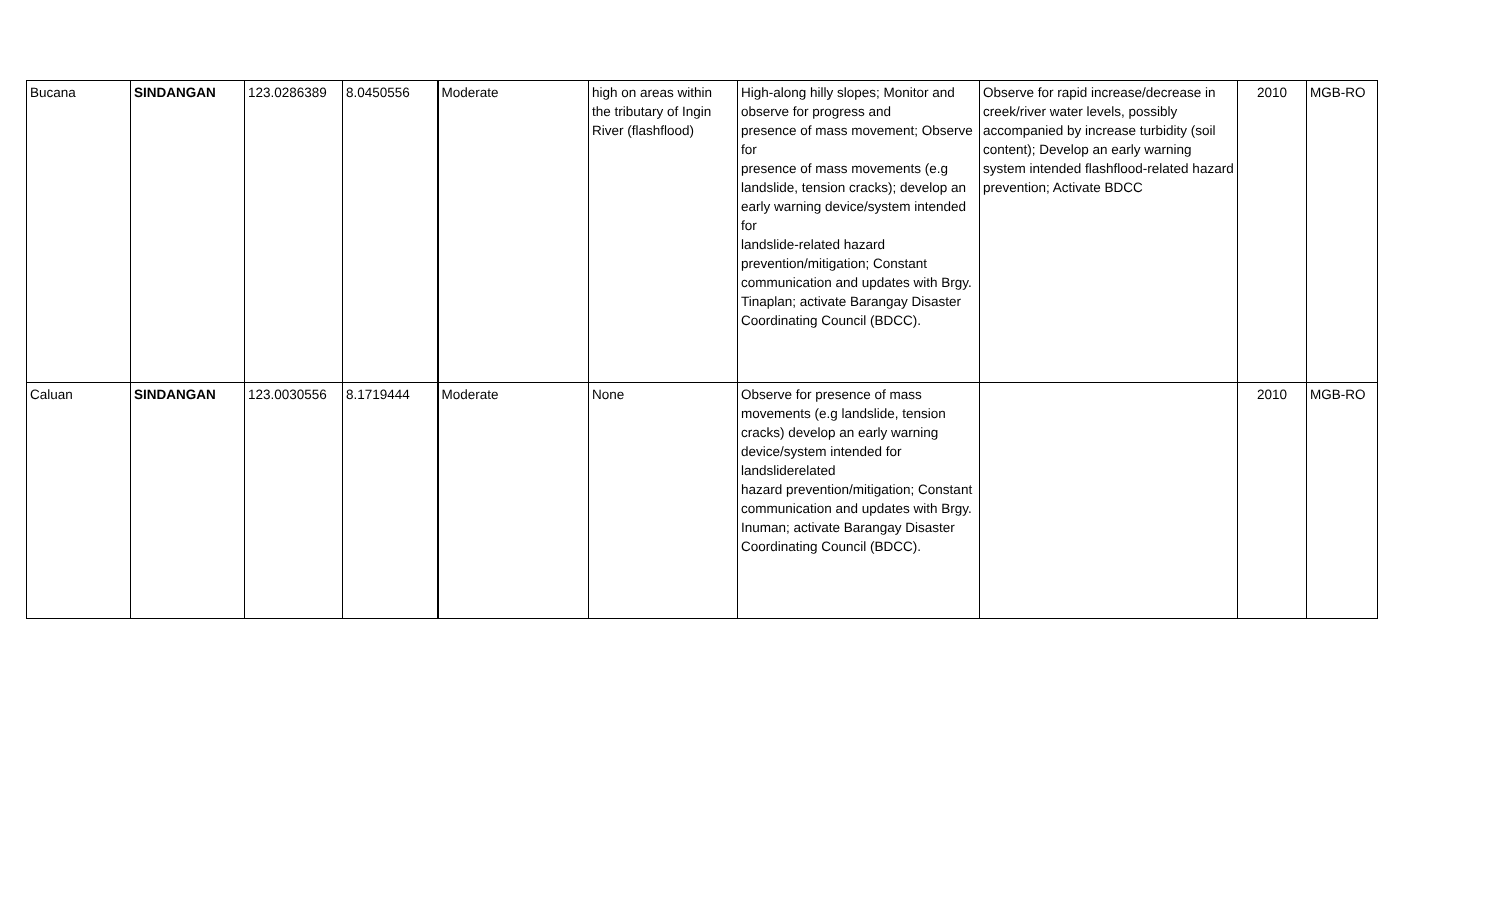| Bucana | SINDANGAN | 123.0286389 | 8.0450556 | Moderate | high on areas within the tributary of Ingin River (flashflood) | High-along hilly slopes; Monitor and observe for progress and presence of mass movement; Observe for presence of mass movements (e.g landslide, tension cracks); develop an early warning device/system intended for landslide-related hazard prevention/mitigation; Constant communication and updates with Brgy. Tinaplan; activate Barangay Disaster Coordinating Council (BDCC). | Observe for rapid increase/decrease in creek/river water levels, possibly accompanied by increase turbidity (soil content); Develop an early warning system intended flashflood-related hazard prevention; Activate BDCC | 2010 | MGB-RO |
| Caluan | SINDANGAN | 123.0030556 | 8.1719444 | Moderate | None | Observe for presence of mass movements (e.g landslide, tension cracks) develop an early warning device/system intended for landsliderelated hazard prevention/mitigation; Constant communication and updates with Brgy. Inuman; activate Barangay Disaster Coordinating Council (BDCC). | | 2010 | MGB-RO |